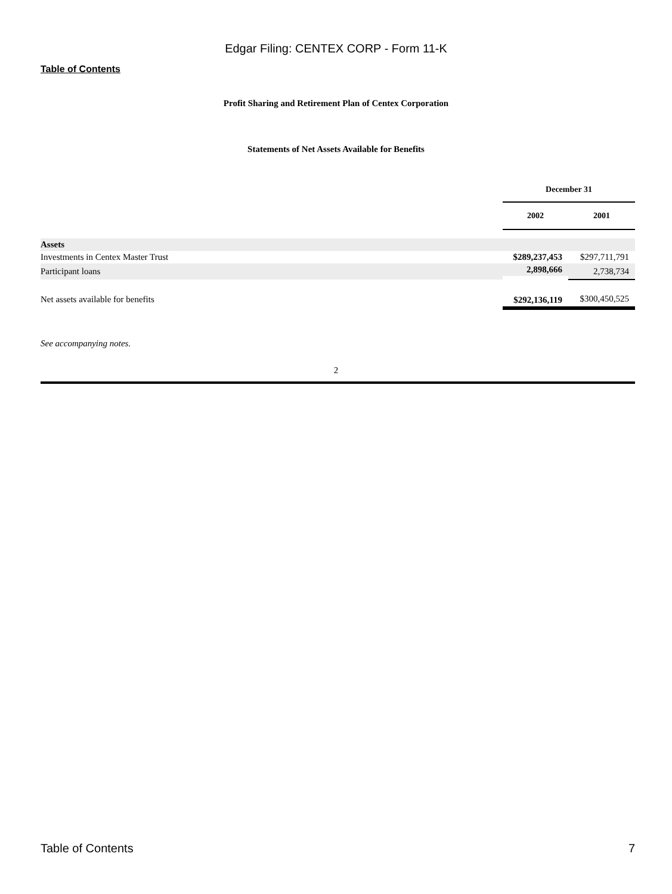Edgar Filing: CENTEX CORP - Form 11-K
Table of Contents
Profit Sharing and Retirement Plan of Centex Corporation
Statements of Net Assets Available for Benefits
| | December 31 | |
| | 2002 | 2001 |
| Assets | | |
| Investments in Centex Master Trust | $289,237,453 | $297,711,791 |
| Participant loans | 2,898,666 | 2,738,734 |
| Net assets available for benefits | $292,136,119 | $300,450,525 |
See accompanying notes.
2
Table of Contents 7